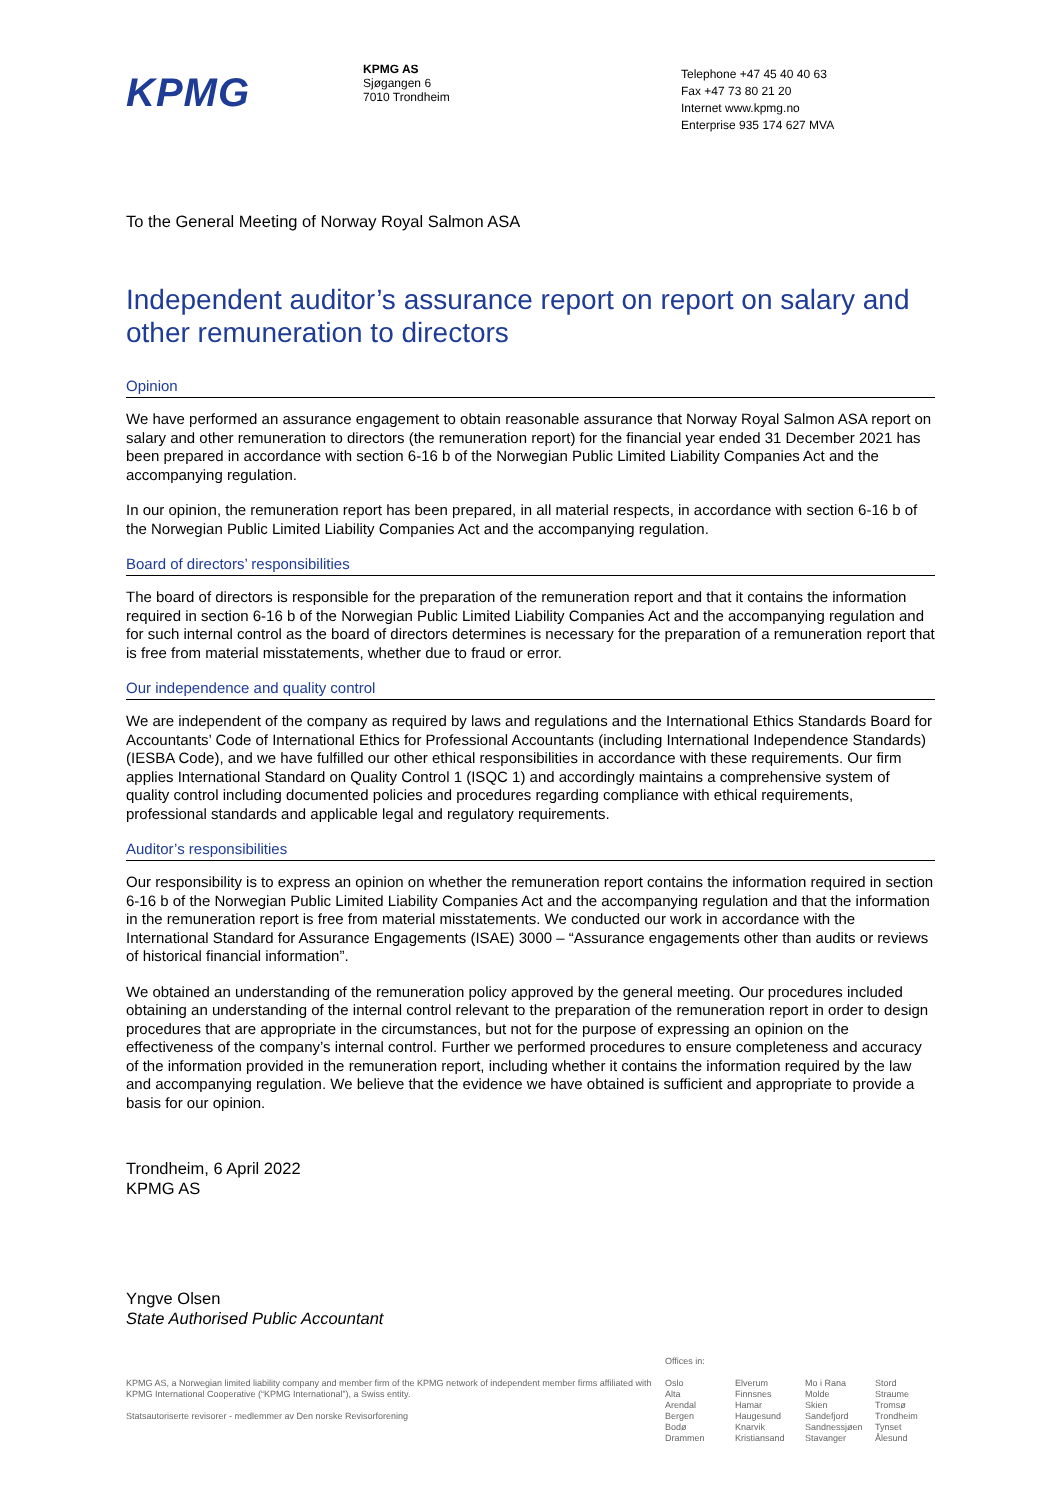KPMG
KPMG AS
Sjøgangen 6
7010 Trondheim
Telephone +47 45 40 40 63
Fax +47 73 80 21 20
Internet www.kpmg.no
Enterprise 935 174 627 MVA
To the General Meeting of Norway Royal Salmon ASA
Independent auditor’s assurance report on report on salary and other remuneration to directors
Opinion
We have performed an assurance engagement to obtain reasonable assurance that Norway Royal Salmon ASA report on salary and other remuneration to directors (the remuneration report) for the financial year ended 31 December 2021 has been prepared in accordance with section 6-16 b of the Norwegian Public Limited Liability Companies Act and the accompanying regulation.
In our opinion, the remuneration report has been prepared, in all material respects, in accordance with section 6-16 b of the Norwegian Public Limited Liability Companies Act and the accompanying regulation.
Board of directors’ responsibilities
The board of directors is responsible for the preparation of the remuneration report and that it contains the information required in section 6-16 b of the Norwegian Public Limited Liability Companies Act and the accompanying regulation and for such internal control as the board of directors determines is necessary for the preparation of a remuneration report that is free from material misstatements, whether due to fraud or error.
Our independence and quality control
We are independent of the company as required by laws and regulations and the International Ethics Standards Board for Accountants’ Code of International Ethics for Professional Accountants (including International Independence Standards) (IESBA Code), and we have fulfilled our other ethical responsibilities in accordance with these requirements. Our firm applies International Standard on Quality Control 1 (ISQC 1) and accordingly maintains a comprehensive system of quality control including documented policies and procedures regarding compliance with ethical requirements, professional standards and applicable legal and regulatory requirements.
Auditor’s responsibilities
Our responsibility is to express an opinion on whether the remuneration report contains the information required in section 6-16 b of the Norwegian Public Limited Liability Companies Act and the accompanying regulation and that the information in the remuneration report is free from material misstatements. We conducted our work in accordance with the International Standard for Assurance Engagements (ISAE) 3000 – “Assurance engagements other than audits or reviews of historical financial information”.
We obtained an understanding of the remuneration policy approved by the general meeting. Our procedures included obtaining an understanding of the internal control relevant to the preparation of the remuneration report in order to design procedures that are appropriate in the circumstances, but not for the purpose of expressing an opinion on the effectiveness of the company’s internal control. Further we performed procedures to ensure completeness and accuracy of the information provided in the remuneration report, including whether it contains the information required by the law and accompanying regulation. We believe that the evidence we have obtained is sufficient and appropriate to provide a basis for our opinion.
Trondheim, 6 April 2022
KPMG AS
Yngve Olsen
State Authorised Public Accountant
KPMG AS, a Norwegian limited liability company and member firm of the KPMG network of independent member firms affiliated with KPMG International Cooperative (“KPMG International”), a Swiss entity.
Statsautoriserte revisorer - medlemmer av Den norske Revisorforening
Offices in:
Oslo
Alta
Arendal
Bergen
Bodø
Drammen
Elverum
Finnsnes
Hamar
Haugesund
Knarvik
Kristiansand
Mo i Rana
Molde
Skien
Sandefjord
Sandnessjøen
Stavanger
Stord
Straume
Tromsø
Trondheim
Tynset
Ålesund